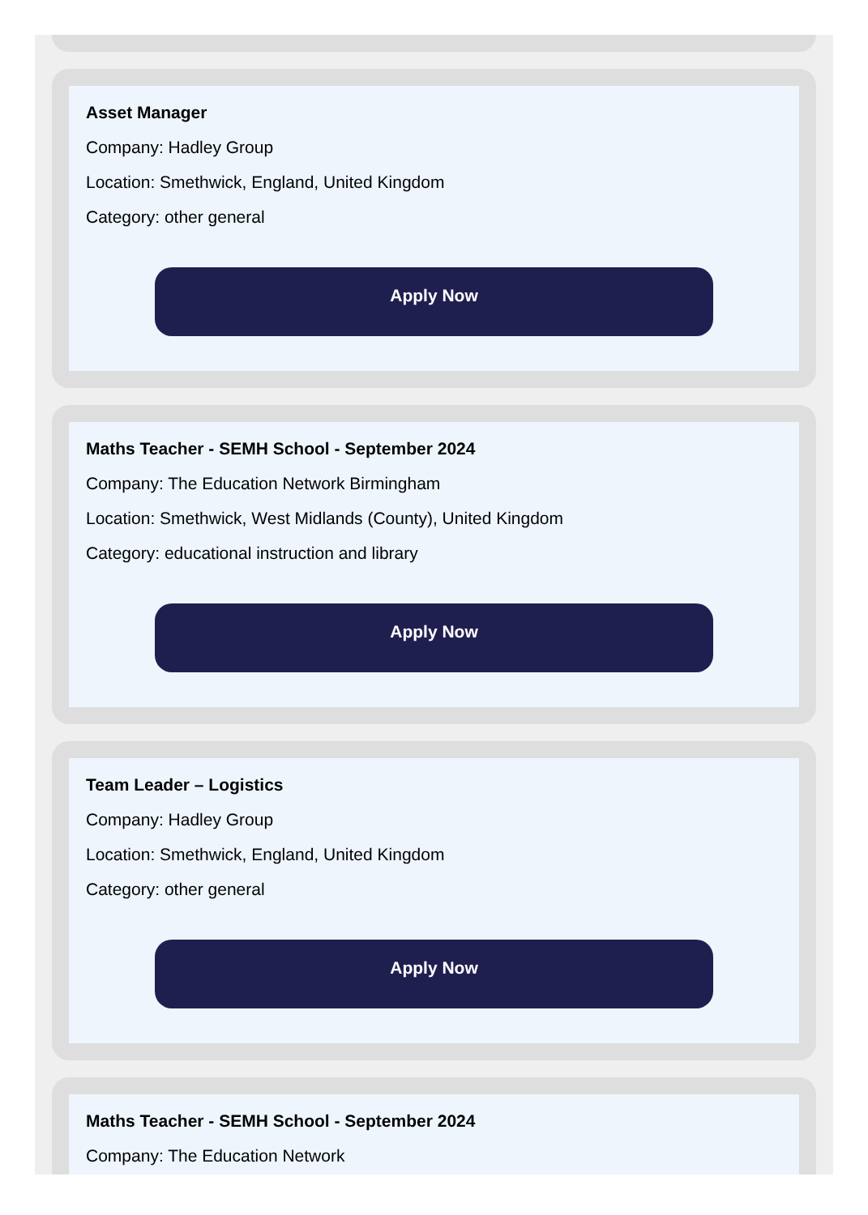Asset Manager
Company: Hadley Group
Location: Smethwick, England, United Kingdom
Category: other general
Apply Now
Maths Teacher - SEMH School - September 2024
Company: The Education Network Birmingham
Location: Smethwick, West Midlands (County), United Kingdom
Category: educational instruction and library
Apply Now
Team Leader – Logistics
Company: Hadley Group
Location: Smethwick, England, United Kingdom
Category: other general
Apply Now
Maths Teacher - SEMH School - September 2024
Company: The Education Network